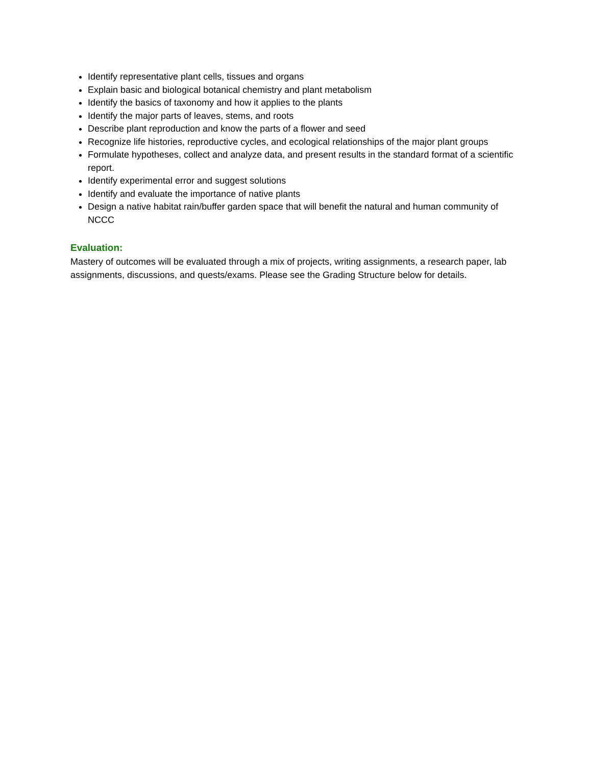Identify representative plant cells, tissues and organs
Explain basic and biological botanical chemistry and plant metabolism
Identify the basics of taxonomy and how it applies to the plants
Identify the major parts of leaves, stems, and roots
Describe plant reproduction and know the parts of a flower and seed
Recognize life histories, reproductive cycles, and ecological relationships of the major plant groups
Formulate hypotheses, collect and analyze data, and present results in the standard format of a scientific report.
Identify experimental error and suggest solutions
Identify and evaluate the importance of native plants
Design a native habitat rain/buffer garden space that will benefit the natural and human community of NCCC
Evaluation:
Mastery of outcomes will be evaluated through a mix of projects, writing assignments, a research paper, lab assignments, discussions, and quests/exams. Please see the Grading Structure below for details.